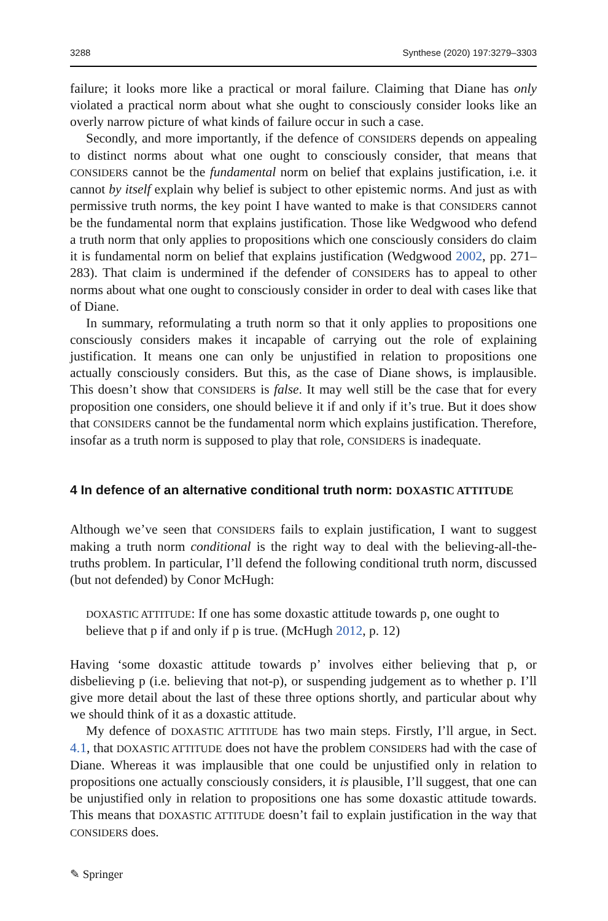3288 Synthese (2020) 197:3279–3303
failure; it looks more like a practical or moral failure. Claiming that Diane has only violated a practical norm about what she ought to consciously consider looks like an overly narrow picture of what kinds of failure occur in such a case.
Secondly, and more importantly, if the defence of CONSIDERS depends on appealing to distinct norms about what one ought to consciously consider, that means that CONSIDERS cannot be the fundamental norm on belief that explains justification, i.e. it cannot by itself explain why belief is subject to other epistemic norms. And just as with permissive truth norms, the key point I have wanted to make is that CONSIDERS cannot be the fundamental norm that explains justification. Those like Wedgwood who defend a truth norm that only applies to propositions which one consciously considers do claim it is fundamental norm on belief that explains justification (Wedgwood 2002, pp. 271–283). That claim is undermined if the defender of CONSIDERS has to appeal to other norms about what one ought to consciously consider in order to deal with cases like that of Diane.
In summary, reformulating a truth norm so that it only applies to propositions one consciously considers makes it incapable of carrying out the role of explaining justification. It means one can only be unjustified in relation to propositions one actually consciously considers. But this, as the case of Diane shows, is implausible. This doesn’t show that CONSIDERS is false. It may well still be the case that for every proposition one considers, one should believe it if and only if it’s true. But it does show that CONSIDERS cannot be the fundamental norm which explains justification. Therefore, insofar as a truth norm is supposed to play that role, CONSIDERS is inadequate.
4 In defence of an alternative conditional truth norm: DOXASTIC ATTITUDE
Although we’ve seen that CONSIDERS fails to explain justification, I want to suggest making a truth norm conditional is the right way to deal with the believing-all-the-truths problem. In particular, I’ll defend the following conditional truth norm, discussed (but not defended) by Conor McHugh:
DOXASTIC ATTITUDE: If one has some doxastic attitude towards p, one ought to believe that p if and only if p is true. (McHugh 2012, p. 12)
Having ‘some doxastic attitude towards p’ involves either believing that p, or disbelieving p (i.e. believing that not-p), or suspending judgement as to whether p. I’ll give more detail about the last of these three options shortly, and particular about why we should think of it as a doxastic attitude.
My defence of DOXASTIC ATTITUDE has two main steps. Firstly, I’ll argue, in Sect. 4.1, that DOXASTIC ATTITUDE does not have the problem CONSIDERS had with the case of Diane. Whereas it was implausible that one could be unjustified only in relation to propositions one actually consciously considers, it is plausible, I’ll suggest, that one can be unjustified only in relation to propositions one has some doxastic attitude towards. This means that DOXASTIC ATTITUDE doesn’t fail to explain justification in the way that CONSIDERS does.
✎ Springer